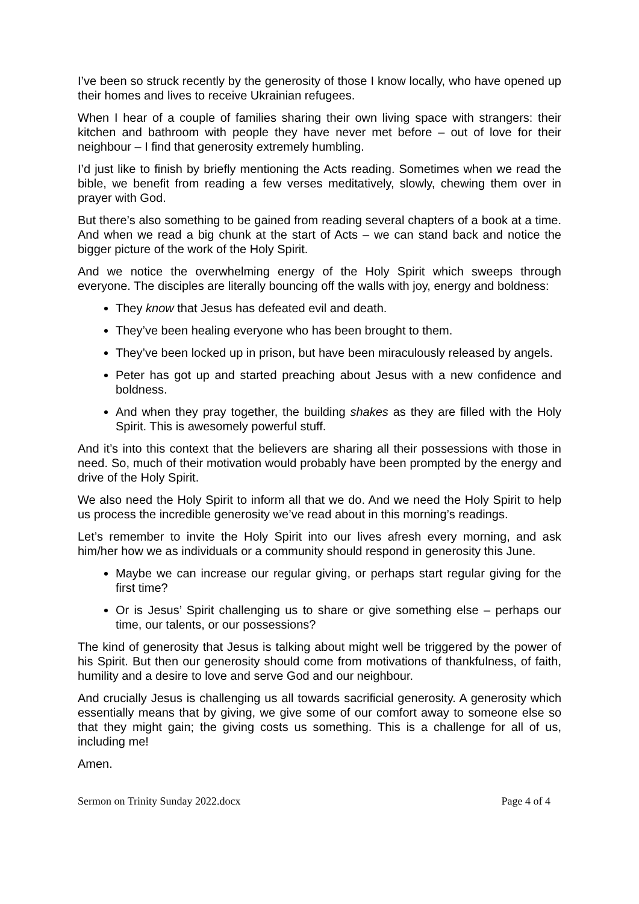I’ve been so struck recently by the generosity of those I know locally, who have opened up their homes and lives to receive Ukrainian refugees.
When I hear of a couple of families sharing their own living space with strangers: their kitchen and bathroom with people they have never met before – out of love for their neighbour – I find that generosity extremely humbling.
I’d just like to finish by briefly mentioning the Acts reading. Sometimes when we read the bible, we benefit from reading a few verses meditatively, slowly, chewing them over in prayer with God.
But there’s also something to be gained from reading several chapters of a book at a time. And when we read a big chunk at the start of Acts – we can stand back and notice the bigger picture of the work of the Holy Spirit.
And we notice the overwhelming energy of the Holy Spirit which sweeps through everyone. The disciples are literally bouncing off the walls with joy, energy and boldness:
They know that Jesus has defeated evil and death.
They’ve been healing everyone who has been brought to them.
They’ve been locked up in prison, but have been miraculously released by angels.
Peter has got up and started preaching about Jesus with a new confidence and boldness.
And when they pray together, the building shakes as they are filled with the Holy Spirit. This is awesomely powerful stuff.
And it’s into this context that the believers are sharing all their possessions with those in need. So, much of their motivation would probably have been prompted by the energy and drive of the Holy Spirit.
We also need the Holy Spirit to inform all that we do. And we need the Holy Spirit to help us process the incredible generosity we’ve read about in this morning’s readings.
Let’s remember to invite the Holy Spirit into our lives afresh every morning, and ask him/her how we as individuals or a community should respond in generosity this June.
Maybe we can increase our regular giving, or perhaps start regular giving for the first time?
Or is Jesus’ Spirit challenging us to share or give something else – perhaps our time, our talents, or our possessions?
The kind of generosity that Jesus is talking about might well be triggered by the power of his Spirit. But then our generosity should come from motivations of thankfulness, of faith, humility and a desire to love and serve God and our neighbour.
And crucially Jesus is challenging us all towards sacrificial generosity. A generosity which essentially means that by giving, we give some of our comfort away to someone else so that they might gain; the giving costs us something. This is a challenge for all of us, including me!
Amen.
Sermon on Trinity Sunday 2022.docx Page 4 of 4